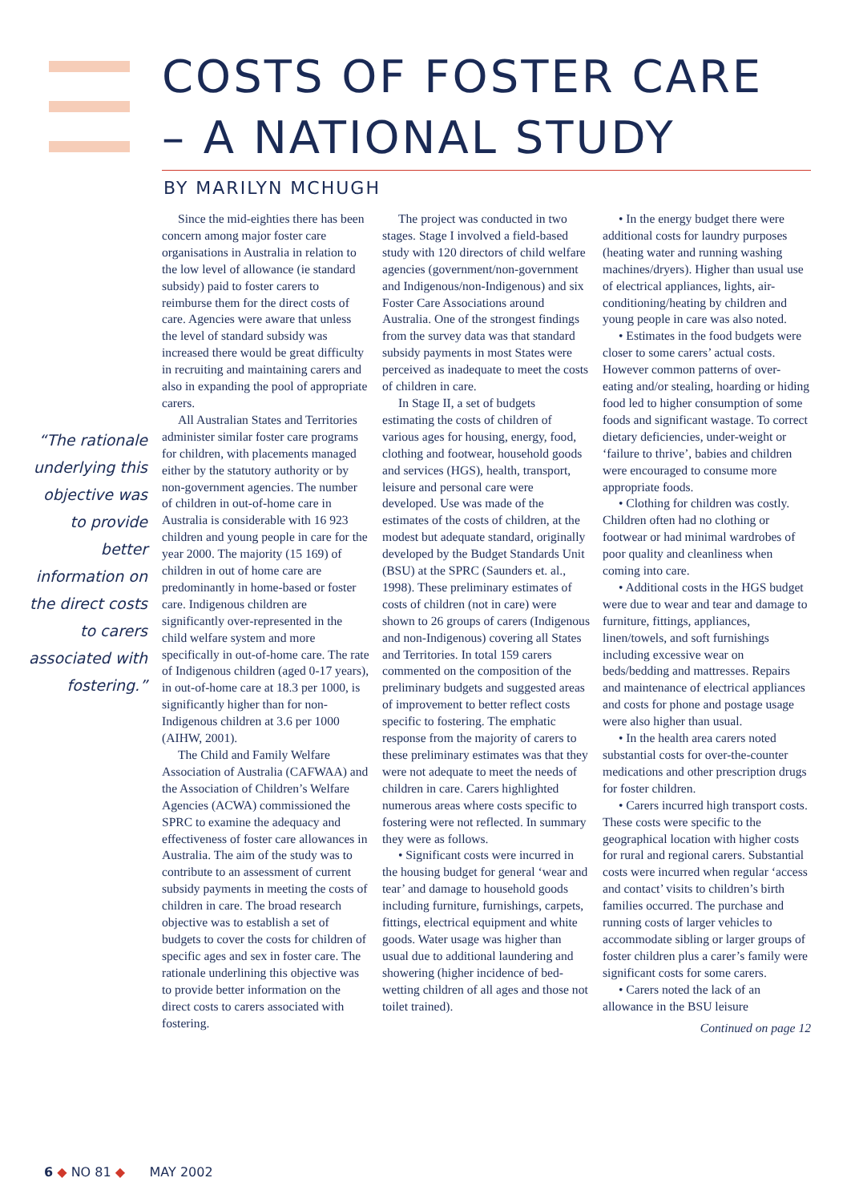COSTS OF FOSTER CARE
– A NATIONAL STUDY
BY MARILYN MCHUGH
“The rationale underlying this objective was to provide better information on the direct costs to carers associated with fostering.”
Since the mid-eighties there has been concern among major foster care organisations in Australia in relation to the low level of allowance (ie standard subsidy) paid to foster carers to reimburse them for the direct costs of care. Agencies were aware that unless the level of standard subsidy was increased there would be great difficulty in recruiting and maintaining carers and also in expanding the pool of appropriate carers.
All Australian States and Territories administer similar foster care programs for children, with placements managed either by the statutory authority or by non-government agencies. The number of children in out-of-home care in Australia is considerable with 16 923 children and young people in care for the year 2000. The majority (15 169) of children in out of home care are predominantly in home-based or foster care. Indigenous children are significantly over-represented in the child welfare system and more specifically in out-of-home care. The rate of Indigenous children (aged 0-17 years), in out-of-home care at 18.3 per 1000, is significantly higher than for non-Indigenous children at 3.6 per 1000 (AIHW, 2001).
The Child and Family Welfare Association of Australia (CAFWAA) and the Association of Children’s Welfare Agencies (ACWA) commissioned the SPRC to examine the adequacy and effectiveness of foster care allowances in Australia. The aim of the study was to contribute to an assessment of current subsidy payments in meeting the costs of children in care. The broad research objective was to establish a set of budgets to cover the costs for children of specific ages and sex in foster care. The rationale underlining this objective was to provide better information on the direct costs to carers associated with fostering.
The project was conducted in two stages. Stage I involved a field-based study with 120 directors of child welfare agencies (government/non-government and Indigenous/non-Indigenous) and six Foster Care Associations around Australia. One of the strongest findings from the survey data was that standard subsidy payments in most States were perceived as inadequate to meet the costs of children in care.
In Stage II, a set of budgets estimating the costs of children of various ages for housing, energy, food, clothing and footwear, household goods and services (HGS), health, transport, leisure and personal care were developed. Use was made of the estimates of the costs of children, at the modest but adequate standard, originally developed by the Budget Standards Unit (BSU) at the SPRC (Saunders et. al., 1998). These preliminary estimates of costs of children (not in care) were shown to 26 groups of carers (Indigenous and non-Indigenous) covering all States and Territories. In total 159 carers commented on the composition of the preliminary budgets and suggested areas of improvement to better reflect costs specific to fostering. The emphatic response from the majority of carers to these preliminary estimates was that they were not adequate to meet the needs of children in care. Carers highlighted numerous areas where costs specific to fostering were not reflected. In summary they were as follows.
• Significant costs were incurred in the housing budget for general ‘wear and tear’ and damage to household goods including furniture, furnishings, carpets, fittings, electrical equipment and white goods. Water usage was higher than usual due to additional laundering and showering (higher incidence of bed-wetting children of all ages and those not toilet trained).
• In the energy budget there were additional costs for laundry purposes (heating water and running washing machines/dryers). Higher than usual use of electrical appliances, lights, air-conditioning/heating by children and young people in care was also noted.
• Estimates in the food budgets were closer to some carers’ actual costs. However common patterns of over-eating and/or stealing, hoarding or hiding food led to higher consumption of some foods and significant wastage. To correct dietary deficiencies, under-weight or ‘failure to thrive’, babies and children were encouraged to consume more appropriate foods.
• Clothing for children was costly. Children often had no clothing or footwear or had minimal wardrobes of poor quality and cleanliness when coming into care.
• Additional costs in the HGS budget were due to wear and tear and damage to furniture, fittings, appliances, linen/towels, and soft furnishings including excessive wear on beds/bedding and mattresses. Repairs and maintenance of electrical appliances and costs for phone and postage usage were also higher than usual.
• In the health area carers noted substantial costs for over-the-counter medications and other prescription drugs for foster children.
• Carers incurred high transport costs. These costs were specific to the geographical location with higher costs for rural and regional carers. Substantial costs were incurred when regular ‘access and contact’ visits to children’s birth families occurred. The purchase and running costs of larger vehicles to accommodate sibling or larger groups of foster children plus a carer’s family were significant costs for some carers.
• Carers noted the lack of an allowance in the BSU leisure
Continued on page 12
6 ◆ NO 81 ◆ MAY 2002